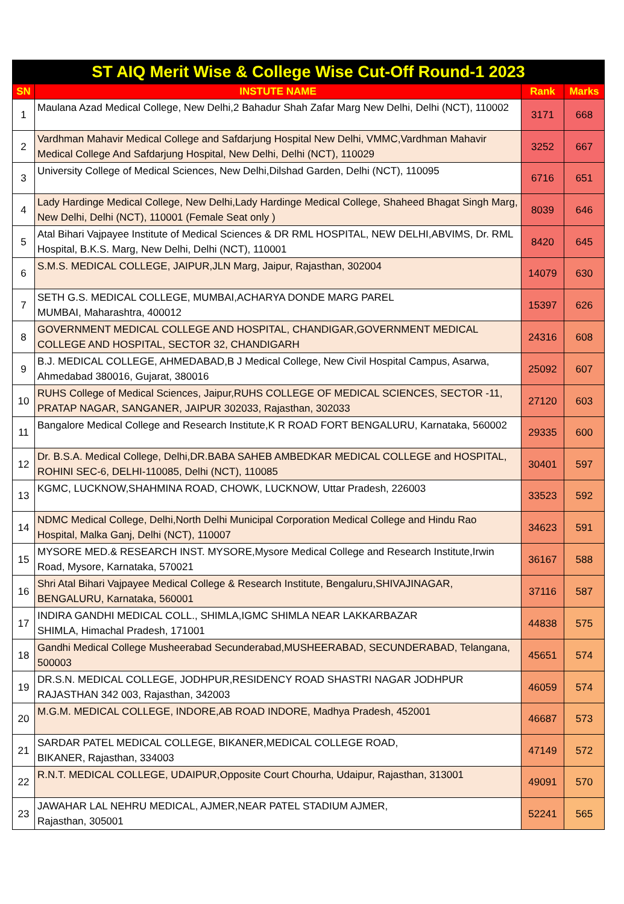| ST AIQ Merit Wise & College Wise Cut-Off Round-1 2023 | | | |
| --- | --- | --- | --- |
| SN | INSTUTE NAME | Rank | Marks |
| 1 | Maulana Azad Medical College, New Delhi,2 Bahadur Shah Zafar Marg New Delhi, Delhi (NCT), 110002 | 3171 | 668 |
| 2 | Vardhman Mahavir Medical College and Safdarjung Hospital New Delhi, VMMC,Vardhman Mahavir Medical College And Safdarjung Hospital, New Delhi, Delhi (NCT), 110029 | 3252 | 667 |
| 3 | University College of Medical Sciences, New Delhi,Dilshad Garden, Delhi (NCT), 110095 | 6716 | 651 |
| 4 | Lady Hardinge Medical College, New Delhi,Lady Hardinge Medical College, Shaheed Bhagat Singh Marg, New Delhi, Delhi (NCT), 110001 (Female Seat only ) | 8039 | 646 |
| 5 | Atal Bihari Vajpayee Institute of Medical Sciences & DR RML HOSPITAL, NEW DELHI,ABVIMS, Dr. RML Hospital, B.K.S. Marg, New Delhi, Delhi (NCT), 110001 | 8420 | 645 |
| 6 | S.M.S. MEDICAL COLLEGE, JAIPUR,JLN Marg, Jaipur, Rajasthan, 302004 | 14079 | 630 |
| 7 | SETH G.S. MEDICAL COLLEGE, MUMBAI,ACHARYA DONDE MARG PAREL MUMBAI, Maharashtra, 400012 | 15397 | 626 |
| 8 | GOVERNMENT MEDICAL COLLEGE AND HOSPITAL, CHANDIGAR,GOVERNMENT MEDICAL COLLEGE AND HOSPITAL, SECTOR 32, CHANDIGARH | 24316 | 608 |
| 9 | B.J. MEDICAL COLLEGE, AHMEDABAD,B J Medical College, New Civil Hospital Campus, Asarwa, Ahmedabad 380016, Gujarat, 380016 | 25092 | 607 |
| 10 | RUHS College of Medical Sciences, Jaipur,RUHS COLLEGE OF MEDICAL SCIENCES, SECTOR -11, PRATAP NAGAR, SANGANER, JAIPUR 302033, Rajasthan, 302033 | 27120 | 603 |
| 11 | Bangalore Medical College and Research Institute,K R ROAD FORT BENGALURU, Karnataka, 560002 | 29335 | 600 |
| 12 | Dr. B.S.A. Medical College, Delhi,DR.BABA SAHEB AMBEDKAR MEDICAL COLLEGE and HOSPITAL, ROHINI SEC-6, DELHI-110085, Delhi (NCT), 110085 | 30401 | 597 |
| 13 | KGMC, LUCKNOW,SHAHMINA ROAD, CHOWK, LUCKNOW, Uttar Pradesh, 226003 | 33523 | 592 |
| 14 | NDMC Medical College, Delhi,North Delhi Municipal Corporation Medical College and Hindu Rao Hospital, Malka Ganj, Delhi (NCT), 110007 | 34623 | 591 |
| 15 | MYSORE MED.& RESEARCH INST. MYSORE,Mysore Medical College and Research Institute,Irwin Road, Mysore, Karnataka, 570021 | 36167 | 588 |
| 16 | Shri Atal Bihari Vajpayee Medical College & Research Institute, Bengaluru,SHIVAJINAGAR, BENGALURU, Karnataka, 560001 | 37116 | 587 |
| 17 | INDIRA GANDHI MEDICAL COLL., SHIMLA,IGMC SHIMLA NEAR LAKKARBAZAR SHIMLA, Himachal Pradesh, 171001 | 44838 | 575 |
| 18 | Gandhi Medical College Musheerabad Secunderabad,MUSHEERABAD, SECUNDERABAD, Telangana, 500003 | 45651 | 574 |
| 19 | DR.S.N. MEDICAL COLLEGE, JODHPUR,RESIDENCY ROAD SHASTRI NAGAR JODHPUR RAJASTHAN 342 003, Rajasthan, 342003 | 46059 | 574 |
| 20 | M.G.M. MEDICAL COLLEGE, INDORE,AB ROAD INDORE, Madhya Pradesh, 452001 | 46687 | 573 |
| 21 | SARDAR PATEL MEDICAL COLLEGE, BIKANER,MEDICAL COLLEGE ROAD, BIKANER, Rajasthan, 334003 | 47149 | 572 |
| 22 | R.N.T. MEDICAL COLLEGE, UDAIPUR,Opposite Court Chourha, Udaipur, Rajasthan, 313001 | 49091 | 570 |
| 23 | JAWAHAR LAL NEHRU MEDICAL, AJMER,NEAR PATEL STADIUM AJMER, Rajasthan, 305001 | 52241 | 565 |